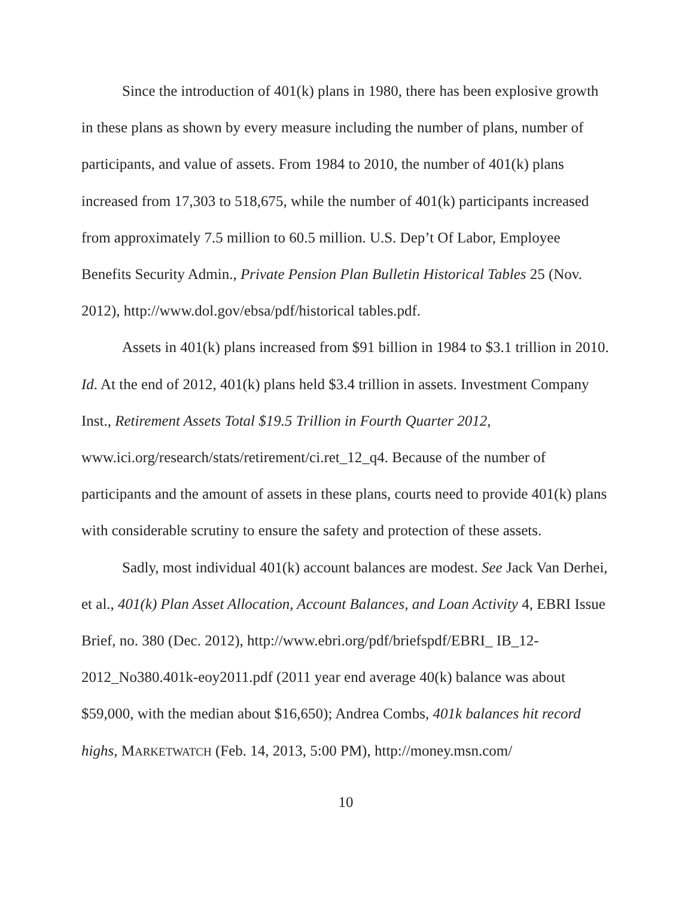Since the introduction of 401(k) plans in 1980, there has been explosive growth in these plans as shown by every measure including the number of plans, number of participants, and value of assets. From 1984 to 2010, the number of 401(k) plans increased from 17,303 to 518,675, while the number of 401(k) participants increased from approximately 7.5 million to 60.5 million. U.S. Dep’t Of Labor, Employee Benefits Security Admin., Private Pension Plan Bulletin Historical Tables 25 (Nov. 2012), http://www.dol.gov/ebsa/pdf/historical tables.pdf.
Assets in 401(k) plans increased from $91 billion in 1984 to $3.1 trillion in 2010. Id. At the end of 2012, 401(k) plans held $3.4 trillion in assets. Investment Company Inst., Retirement Assets Total $19.5 Trillion in Fourth Quarter 2012, www.ici.org/research/stats/retirement/ci.ret_12_q4. Because of the number of participants and the amount of assets in these plans, courts need to provide 401(k) plans with considerable scrutiny to ensure the safety and protection of these assets.
Sadly, most individual 401(k) account balances are modest. See Jack Van Derhei, et al., 401(k) Plan Asset Allocation, Account Balances, and Loan Activity 4, EBRI Issue Brief, no. 380 (Dec. 2012), http://www.ebri.org/pdf/briefspdf/EBRI_ IB_12-2012_No380.401k-eoy2011.pdf (2011 year end average 40(k) balance was about $59,000, with the median about $16,650); Andrea Combs, 401k balances hit record highs, MARKETWATCH (Feb. 14, 2013, 5:00 PM), http://money.msn.com/
10